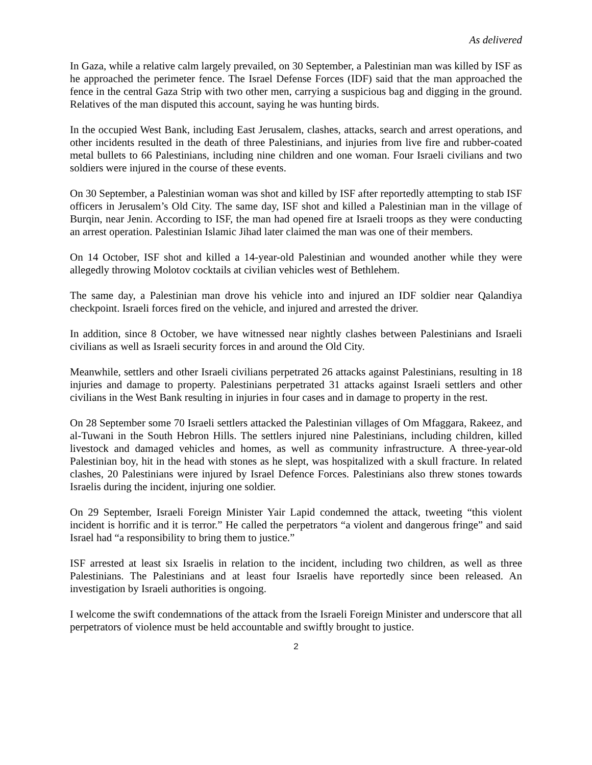As delivered
In Gaza, while a relative calm largely prevailed, on 30 September, a Palestinian man was killed by ISF as he approached the perimeter fence. The Israel Defense Forces (IDF) said that the man approached the fence in the central Gaza Strip with two other men, carrying a suspicious bag and digging in the ground. Relatives of the man disputed this account, saying he was hunting birds.
In the occupied West Bank, including East Jerusalem, clashes, attacks, search and arrest operations, and other incidents resulted in the death of three Palestinians, and injuries from live fire and rubber-coated metal bullets to 66 Palestinians, including nine children and one woman. Four Israeli civilians and two soldiers were injured in the course of these events.
On 30 September, a Palestinian woman was shot and killed by ISF after reportedly attempting to stab ISF officers in Jerusalem’s Old City. The same day, ISF shot and killed a Palestinian man in the village of Burqin, near Jenin. According to ISF, the man had opened fire at Israeli troops as they were conducting an arrest operation. Palestinian Islamic Jihad later claimed the man was one of their members.
On 14 October, ISF shot and killed a 14-year-old Palestinian and wounded another while they were allegedly throwing Molotov cocktails at civilian vehicles west of Bethlehem.
The same day, a Palestinian man drove his vehicle into and injured an IDF soldier near Qalandiya checkpoint. Israeli forces fired on the vehicle, and injured and arrested the driver.
In addition, since 8 October, we have witnessed near nightly clashes between Palestinians and Israeli civilians as well as Israeli security forces in and around the Old City.
Meanwhile, settlers and other Israeli civilians perpetrated 26 attacks against Palestinians, resulting in 18 injuries and damage to property. Palestinians perpetrated 31 attacks against Israeli settlers and other civilians in the West Bank resulting in injuries in four cases and in damage to property in the rest.
On 28 September some 70 Israeli settlers attacked the Palestinian villages of Om Mfaggara, Rakeez, and al-Tuwani in the South Hebron Hills. The settlers injured nine Palestinians, including children, killed livestock and damaged vehicles and homes, as well as community infrastructure. A three-year-old Palestinian boy, hit in the head with stones as he slept, was hospitalized with a skull fracture. In related clashes, 20 Palestinians were injured by Israel Defence Forces. Palestinians also threw stones towards Israelis during the incident, injuring one soldier.
On 29 September, Israeli Foreign Minister Yair Lapid condemned the attack, tweeting “this violent incident is horrific and it is terror.” He called the perpetrators “a violent and dangerous fringe” and said Israel had “a responsibility to bring them to justice.”
ISF arrested at least six Israelis in relation to the incident, including two children, as well as three Palestinians. The Palestinians and at least four Israelis have reportedly since been released. An investigation by Israeli authorities is ongoing.
I welcome the swift condemnations of the attack from the Israeli Foreign Minister and underscore that all perpetrators of violence must be held accountable and swiftly brought to justice.
2